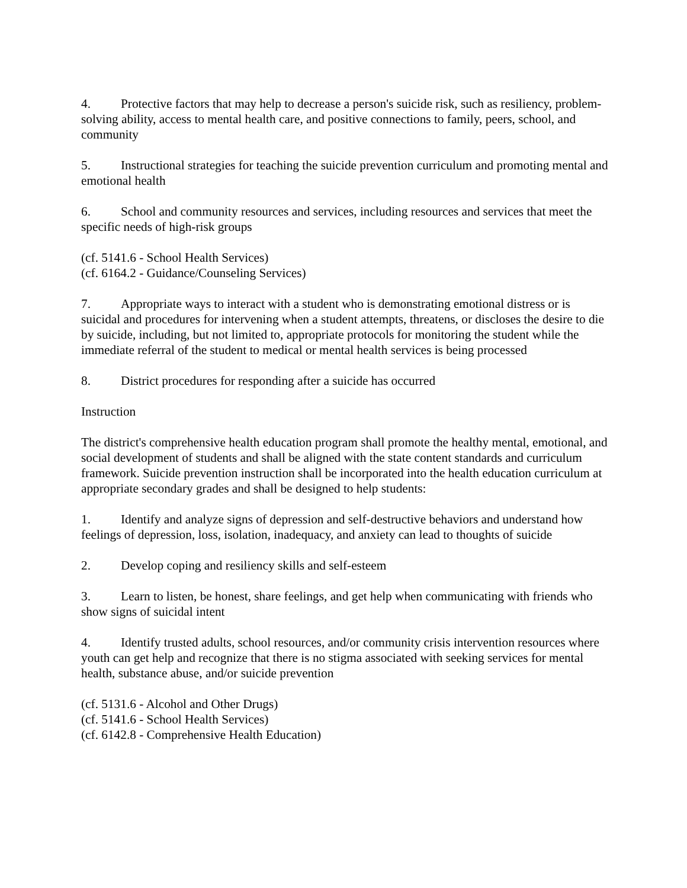4. Protective factors that may help to decrease a person's suicide risk, such as resiliency, problem-solving ability, access to mental health care, and positive connections to family, peers, school, and community
5. Instructional strategies for teaching the suicide prevention curriculum and promoting mental and emotional health
6. School and community resources and services, including resources and services that meet the specific needs of high-risk groups
(cf. 5141.6 - School Health Services)
(cf. 6164.2 - Guidance/Counseling Services)
7. Appropriate ways to interact with a student who is demonstrating emotional distress or is suicidal and procedures for intervening when a student attempts, threatens, or discloses the desire to die by suicide, including, but not limited to, appropriate protocols for monitoring the student while the immediate referral of the student to medical or mental health services is being processed
8. District procedures for responding after a suicide has occurred
Instruction
The district's comprehensive health education program shall promote the healthy mental, emotional, and social development of students and shall be aligned with the state content standards and curriculum framework. Suicide prevention instruction shall be incorporated into the health education curriculum at appropriate secondary grades and shall be designed to help students:
1. Identify and analyze signs of depression and self-destructive behaviors and understand how feelings of depression, loss, isolation, inadequacy, and anxiety can lead to thoughts of suicide
2. Develop coping and resiliency skills and self-esteem
3. Learn to listen, be honest, share feelings, and get help when communicating with friends who show signs of suicidal intent
4. Identify trusted adults, school resources, and/or community crisis intervention resources where youth can get help and recognize that there is no stigma associated with seeking services for mental health, substance abuse, and/or suicide prevention
(cf. 5131.6 - Alcohol and Other Drugs)
(cf. 5141.6 - School Health Services)
(cf. 6142.8 - Comprehensive Health Education)